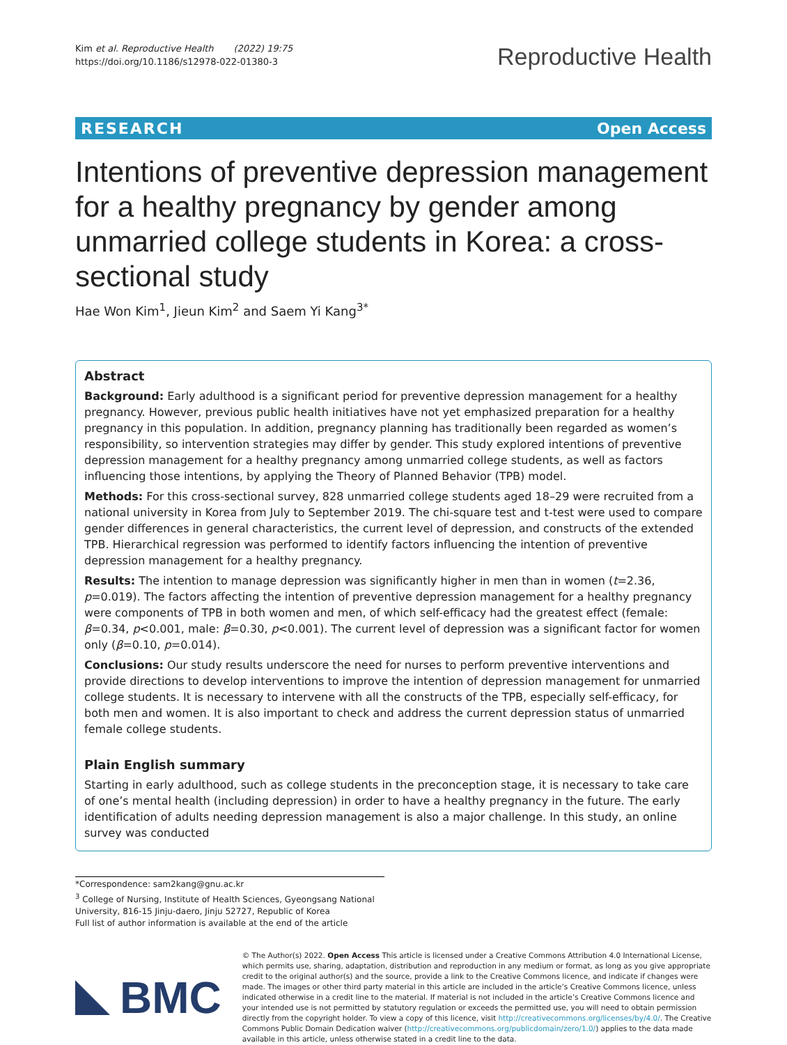Kim et al. Reproductive Health (2022) 19:75
https://doi.org/10.1186/s12978-022-01380-3
Reproductive Health
RESEARCH Open Access
Intentions of preventive depression management for a healthy pregnancy by gender among unmarried college students in Korea: a cross-sectional study
Hae Won Kim<sup>1</sup>, Jieun Kim<sup>2</sup> and Saem Yi Kang<sup>3*</sup>
Abstract
Background: Early adulthood is a significant period for preventive depression management for a healthy pregnancy. However, previous public health initiatives have not yet emphasized preparation for a healthy pregnancy in this population. In addition, pregnancy planning has traditionally been regarded as women’s responsibility, so intervention strategies may differ by gender. This study explored intentions of preventive depression management for a healthy pregnancy among unmarried college students, as well as factors influencing those intentions, by applying the Theory of Planned Behavior (TPB) model.
Methods: For this cross-sectional survey, 828 unmarried college students aged 18–29 were recruited from a national university in Korea from July to September 2019. The chi-square test and t-test were used to compare gender differences in general characteristics, the current level of depression, and constructs of the extended TPB. Hierarchical regression was performed to identify factors influencing the intention of preventive depression management for a healthy pregnancy.
Results: The intention to manage depression was significantly higher in men than in women (t=2.36, p=0.019). The factors affecting the intention of preventive depression management for a healthy pregnancy were components of TPB in both women and men, of which self-efficacy had the greatest effect (female: β=0.34, p<0.001, male: β=0.30, p<0.001). The current level of depression was a significant factor for women only (β=0.10, p=0.014).
Conclusions: Our study results underscore the need for nurses to perform preventive interventions and provide directions to develop interventions to improve the intention of depression management for unmarried college students. It is necessary to intervene with all the constructs of the TPB, especially self-efficacy, for both men and women. It is also important to check and address the current depression status of unmarried female college students.
Plain English summary
Starting in early adulthood, such as college students in the preconception stage, it is necessary to take care of one’s mental health (including depression) in order to have a healthy pregnancy in the future. The early identification of adults needing depression management is also a major challenge. In this study, an online survey was conducted
*Correspondence: sam2kang@gnu.ac.kr
<sup>3</sup> College of Nursing, Institute of Health Sciences, Gyeongsang National University, 816-15 Jinju-daero, Jinju 52727, Republic of Korea
Full list of author information is available at the end of the article
BMC
© The Author(s) 2022. Open Access This article is licensed under a Creative Commons Attribution 4.0 International License, which permits use, sharing, adaptation, distribution and reproduction in any medium or format, as long as you give appropriate credit to the original author(s) and the source, provide a link to the Creative Commons licence, and indicate if changes were made. The images or other third party material in this article are included in the article’s Creative Commons licence, unless indicated otherwise in a credit line to the material. If material is not included in the article’s Creative Commons licence and your intended use is not permitted by statutory regulation or exceeds the permitted use, you will need to obtain permission directly from the copyright holder. To view a copy of this licence, visit http://creativecommons.org/licenses/by/4.0/. The Creative Commons Public Domain Dedication waiver (http://creativecommons.org/publicdomain/zero/1.0/) applies to the data made available in this article, unless otherwise stated in a credit line to the data.